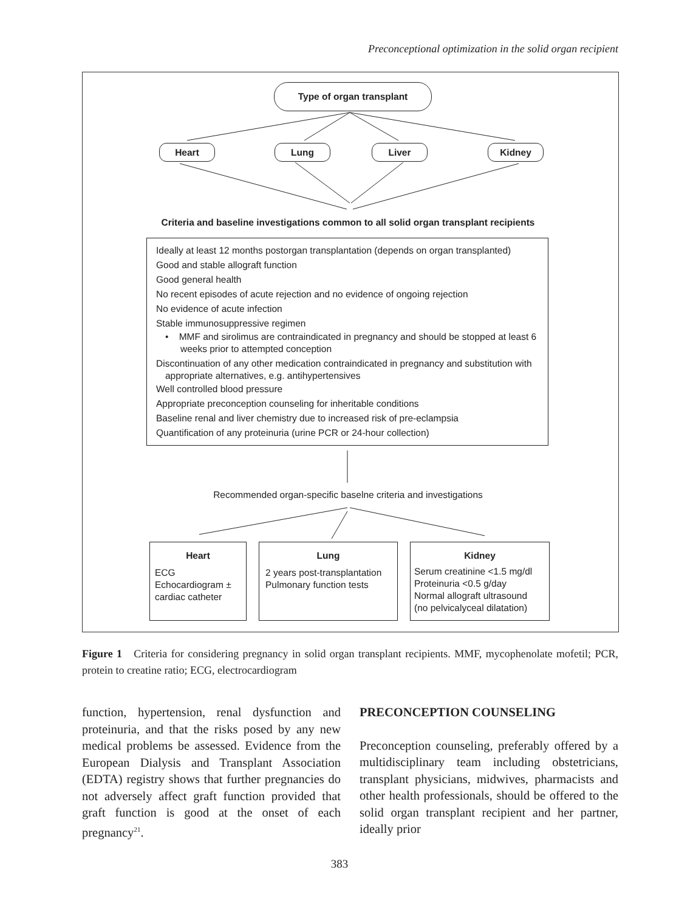Preconceptional optimization in the solid organ recipient
Type of organ transplant
Heart Lung Liver Kidney
Criteria and baseline investigations common to all solid organ transplant recipients
Ideally at least 12 months postorgan transplantation (depends on organ transplanted)
Good and stable allograft function
Good general health
No recent episodes of acute rejection and no evidence of ongoing rejection
No evidence of acute infection
Stable immunosuppressive regimen
• MMF and sirolimus are contraindicated in pregnancy and should be stopped at least 6 weeks prior to attempted conception
Discontinuation of any other medication contraindicated in pregnancy and substitution with appropriate alternatives, e.g. antihypertensives
Well controlled blood pressure
Appropriate preconception counseling for inheritable conditions
Baseline renal and liver chemistry due to increased risk of pre-eclampsia
Quantification of any proteinuria (urine PCR or 24-hour collection)
Recommended organ-specific baselne criteria and investigations
Heart
ECG
Echocardiogram ±
cardiac catheter
Lung
2 years post-transplantation
Pulmonary function tests
Kidney
Serum creatinine <1.5 mg/dl
Proteinuria <0.5 g/day
Normal allograft ultrasound
(no pelvicalyceal dilatation)
Figure 1 Criteria for considering pregnancy in solid organ transplant recipients. MMF, mycophenolate mofetil; PCR, protein to creatine ratio; ECG, electrocardiogram
function, hypertension, renal dysfunction and proteinuria, and that the risks posed by any new medical problems be assessed. Evidence from the European Dialysis and Transplant Association (EDTA) registry shows that further pregnancies do not adversely affect graft function provided that graft function is good at the onset of each pregnancy<sup>21</sup>.
PRECONCEPTION COUNSELING
Preconception counseling, preferably offered by a multidisciplinary team including obstetricians, transplant physicians, midwives, pharmacists and other health professionals, should be offered to the solid organ transplant recipient and her partner, ideally prior
383